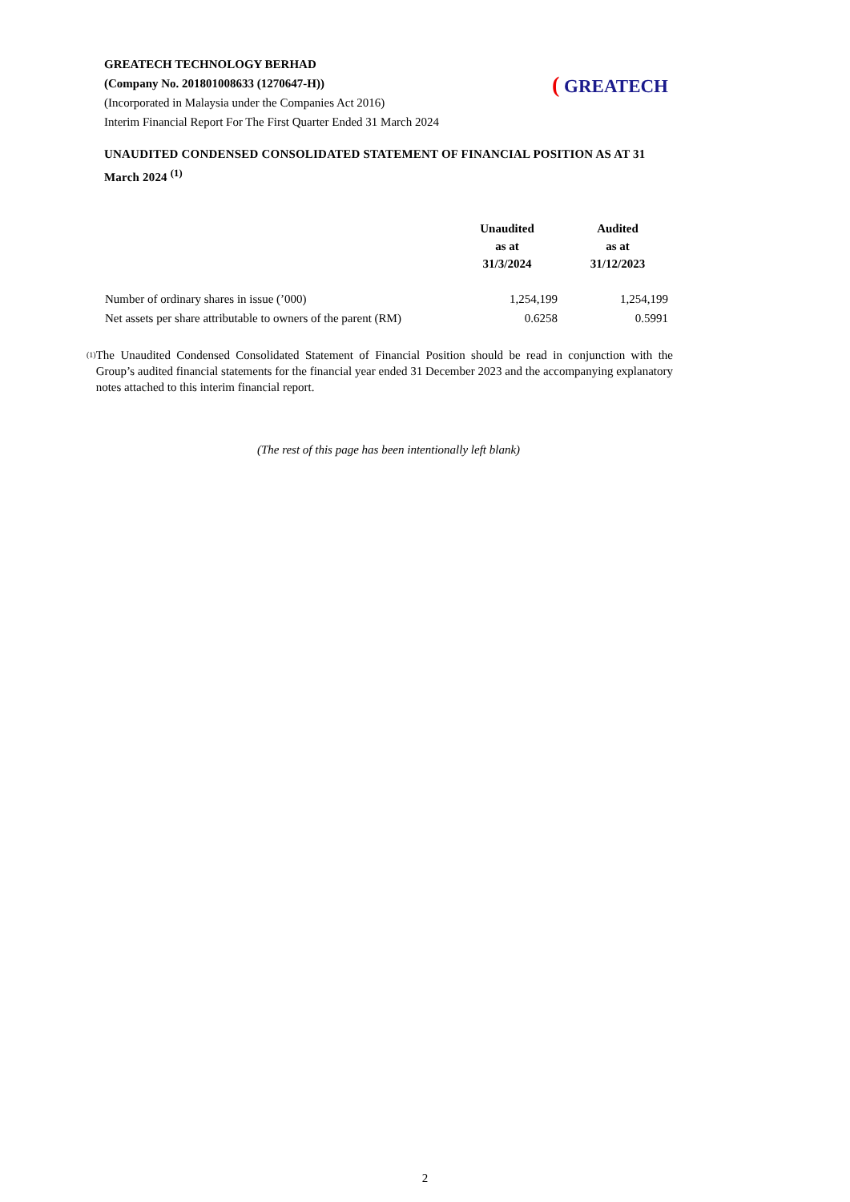GREATECH TECHNOLOGY BERHAD
(Company No. 201801008633 (1270647-H))
(Incorporated in Malaysia under the Companies Act 2016)
Interim Financial Report For The First Quarter Ended 31 March 2024
( GREATECH
UNAUDITED CONDENSED CONSOLIDATED STATEMENT OF FINANCIAL POSITION AS AT 31 March 2024 <sup>(1)</sup>
| | Unaudited as at 31/3/2024 | Audited as at 31/12/2023 |
| Number of ordinary shares in issue (’000) | 1,254,199 | 1,254,199 |
| Net assets per share attributable to owners of the parent (RM) | 0.6258 | 0.5991 |
<sup>(1)</sup>
The Unaudited Condensed Consolidated Statement of Financial Position should be read in conjunction with the Group’s audited financial statements for the financial year ended 31 December 2023 and the accompanying explanatory notes attached to this interim financial report.
(The rest of this page has been intentionally left blank)
2